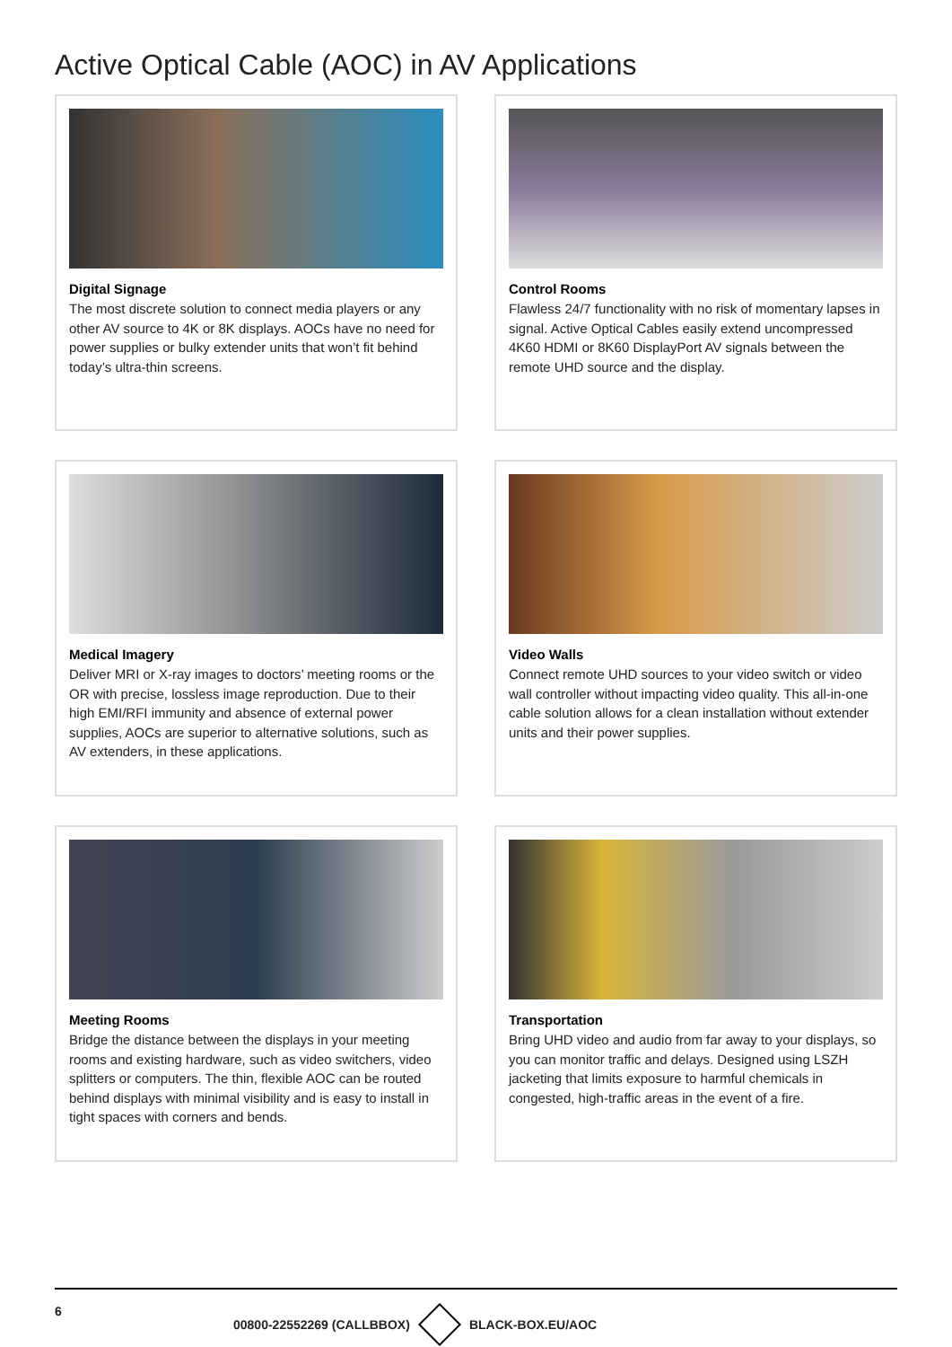Active Optical Cable (AOC) in AV Applications
Digital Signage
The most discrete solution to connect media players or any other AV source to 4K or 8K displays. AOCs have no need for power supplies or bulky extender units that won’t fit behind today’s ultra-thin screens.
Control Rooms
Flawless 24/7 functionality with no risk of momentary lapses in signal. Active Optical Cables easily extend uncompressed 4K60 HDMI or 8K60 DisplayPort AV signals between the remote UHD source and the display.
Medical Imagery
Deliver MRI or X-ray images to doctors’ meeting rooms or the OR with precise, lossless image reproduction. Due to their high EMI/RFI immunity and absence of external power supplies, AOCs are superior to alternative solutions, such as AV extenders, in these applications.
Video Walls
Connect remote UHD sources to your video switch or video wall controller without impacting video quality. This all-in-one cable solution allows for a clean installation without extender units and their power supplies.
Meeting Rooms
Bridge the distance between the displays in your meeting rooms and existing hardware, such as video switchers, video splitters or computers. The thin, flexible AOC can be routed behind displays with minimal visibility and is easy to install in tight spaces with corners and bends.
Transportation
Bring UHD video and audio from far away to your displays, so you can monitor traffic and delays. Designed using LSZH jacketing that limits exposure to harmful chemicals in congested, high-traffic areas in the event of a fire.
6
00800-22552269 (CALLBBOX) BLACK-BOX.EU/AOC